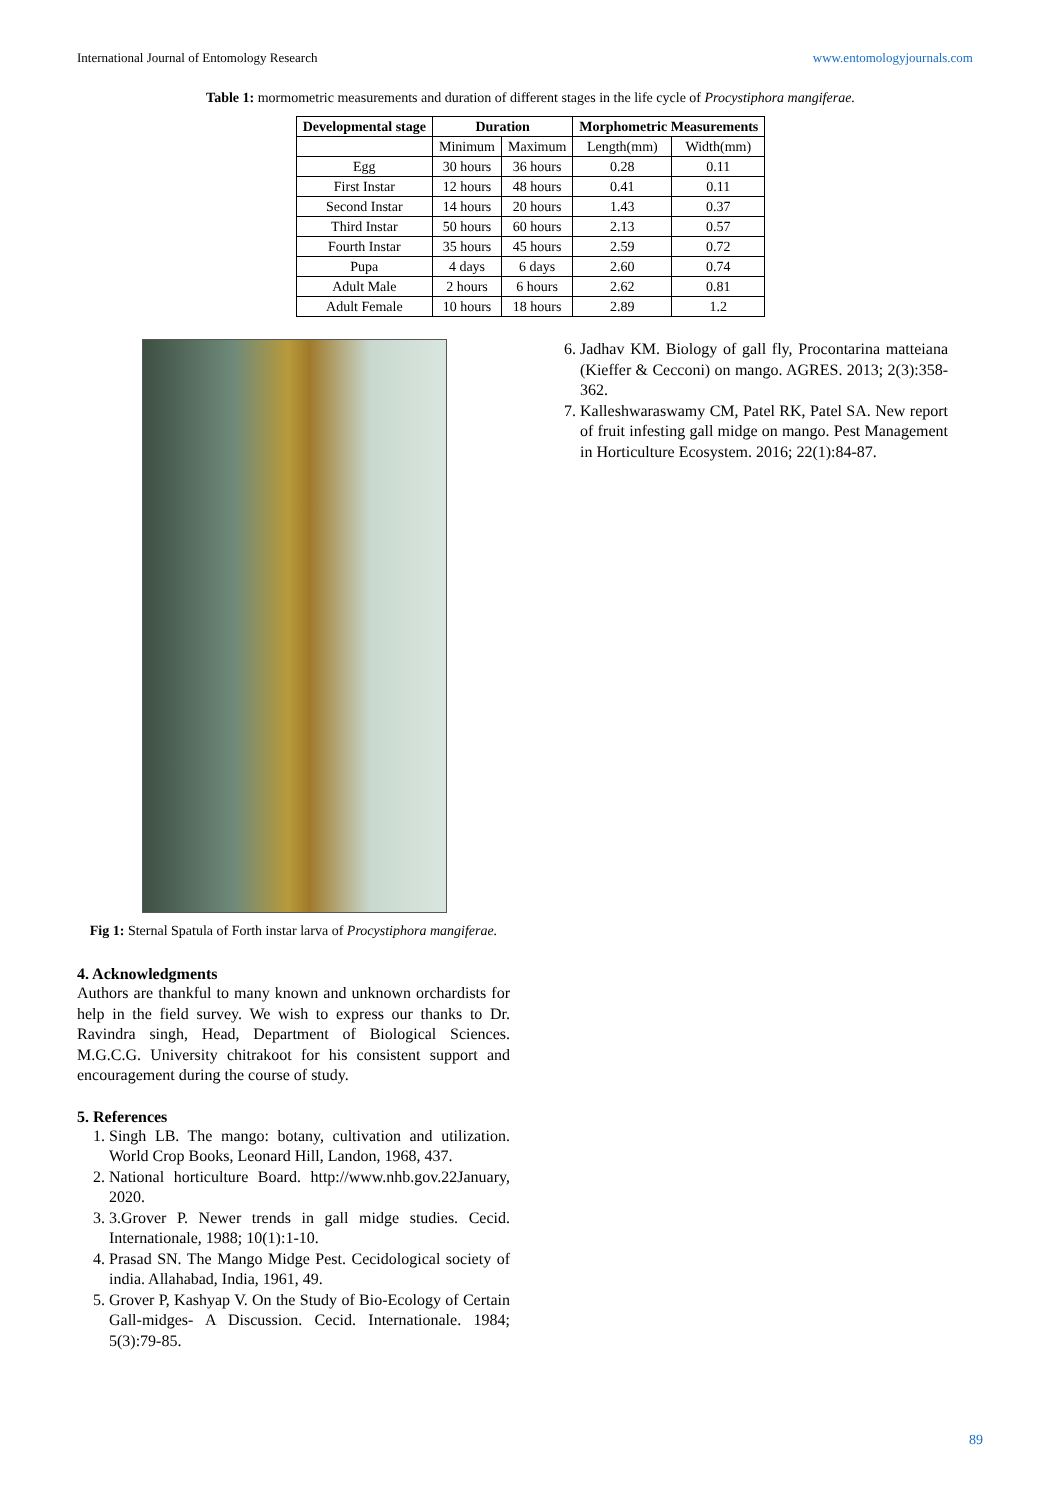International Journal of Entomology Research www.entomologyjournals.com
Table 1: mormometric measurements and duration of different stages in the life cycle of Procystiphora mangiferae.
| Developmental stage | Duration | | Morphometric Measurements | |
| --- | --- | --- | --- | --- |
| | Minimum | Maximum | Length(mm) | Width(mm) |
| Egg | 30 hours | 36 hours | 0.28 | 0.11 |
| First Instar | 12 hours | 48 hours | 0.41 | 0.11 |
| Second Instar | 14 hours | 20 hours | 1.43 | 0.37 |
| Third Instar | 50 hours | 60 hours | 2.13 | 0.57 |
| Fourth Instar | 35 hours | 45 hours | 2.59 | 0.72 |
| Pupa | 4 days | 6 days | 2.60 | 0.74 |
| Adult Male | 2 hours | 6 hours | 2.62 | 0.81 |
| Adult Female | 10 hours | 18 hours | 2.89 | 1.2 |
Fig 1: Sternal Spatula of Forth instar larva of Procystiphora mangiferae.
4. Acknowledgments
Authors are thankful to many known and unknown orchardists for help in the field survey. We wish to express our thanks to Dr. Ravindra singh, Head, Department of Biological Sciences. M.G.C.G. University chitrakoot for his consistent support and encouragement during the course of study.
5. References
1. Singh LB. The mango: botany, cultivation and utilization. World Crop Books, Leonard Hill, Landon, 1968, 437.
2. National horticulture Board. http://www.nhb.gov.22January, 2020.
3. 3.Grover P. Newer trends in gall midge studies. Cecid. Internationale, 1988; 10(1):1-10.
4. Prasad SN. The Mango Midge Pest. Cecidological society of india. Allahabad, India, 1961, 49.
5. Grover P, Kashyap V. On the Study of Bio-Ecology of Certain Gall-midges- A Discussion. Cecid. Internationale. 1984; 5(3):79-85.
6. Jadhav KM. Biology of gall fly, Procontarina matteiana (Kieffer & Cecconi) on mango. AGRES. 2013; 2(3):358-362.
7. Kalleshwaraswamy CM, Patel RK, Patel SA. New report of fruit infesting gall midge on mango. Pest Management in Horticulture Ecosystem. 2016; 22(1):84-87.
89